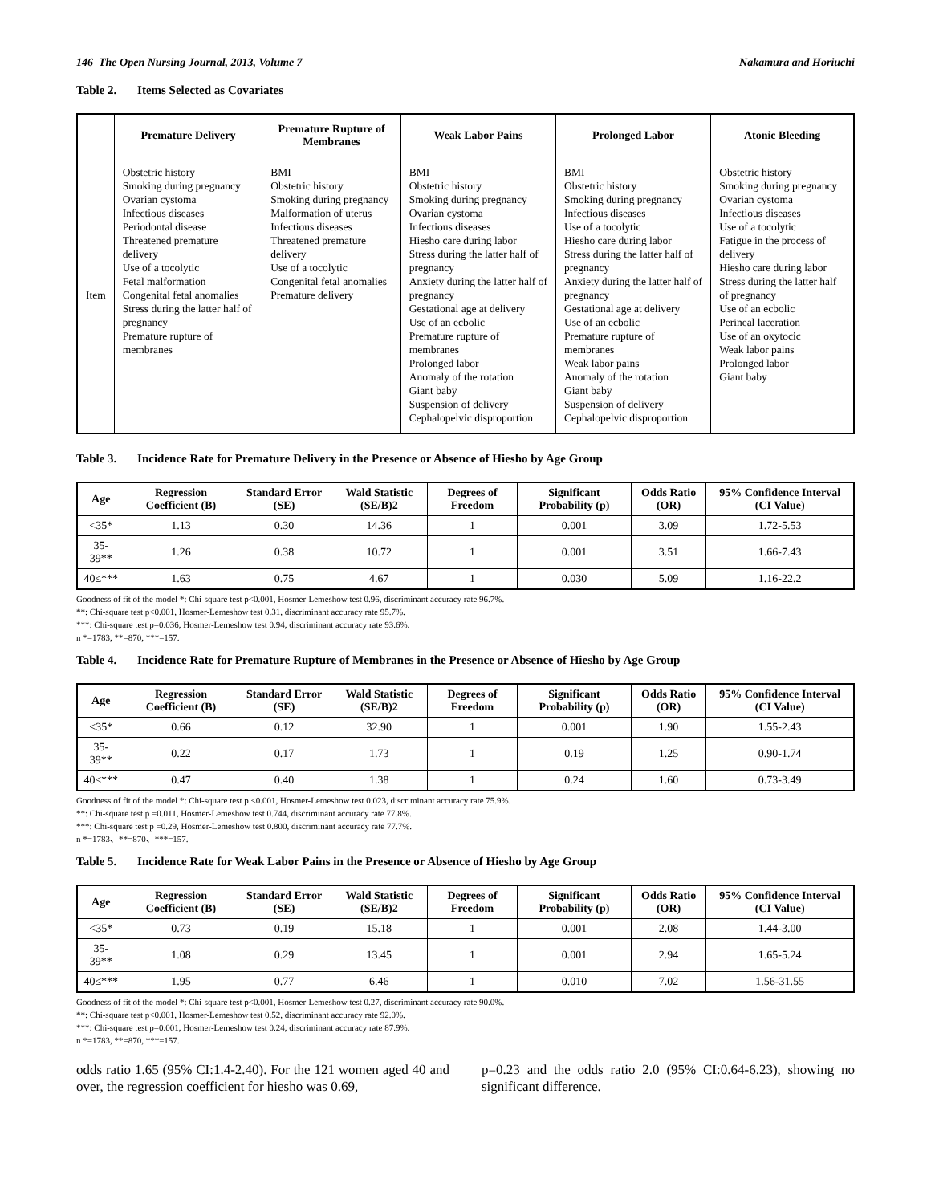146 The Open Nursing Journal, 2013, Volume 7
Nakamura and Horiuchi
Table 2. Items Selected as Covariates
| | Premature Delivery | Premature Rupture of Membranes | Weak Labor Pains | Prolonged Labor | Atonic Bleeding |
| --- | --- | --- | --- | --- | --- |
| Item | Obstetric history Smoking during pregnancy Ovarian cystoma Infectious diseases Periodontal disease Threatened premature delivery Use of a tocolytic Fetal malformation Congenital fetal anomalies Stress during the latter half of pregnancy Premature rupture of membranes | BMI Obstetric history Smoking during pregnancy Malformation of uterus Infectious diseases Threatened premature delivery Use of a tocolytic Congenital fetal anomalies Premature delivery | BMI Obstetric history Smoking during pregnancy Ovarian cystoma Infectious diseases Hiesho care during labor Stress during the latter half of pregnancy Anxiety during the latter half of pregnancy Gestational age at delivery Use of an ecbolic Premature rupture of membranes Prolonged labor Anomaly of the rotation Giant baby Suspension of delivery Cephalopelvic disproportion | BMI Obstetric history Smoking during pregnancy Infectious diseases Use of a tocolytic Hiesho care during labor Stress during the latter half of pregnancy Anxiety during the latter half of pregnancy Gestational age at delivery Use of an ecbolic Premature rupture of membranes Weak labor pains Anomaly of the rotation Giant baby Suspension of delivery Cephalopelvic disproportion | Obstetric history Smoking during pregnancy Ovarian cystoma Infectious diseases Use of a tocolytic Fatigue in the process of delivery Hiesho care during labor Stress during the latter half of pregnancy Use of an ecbolic Perineal laceration Use of an oxytocic Weak labor pains Prolonged labor Giant baby |
Table 3. Incidence Rate for Premature Delivery in the Presence or Absence of Hiesho by Age Group
| Age | Regression Coefficient (B) | Standard Error (SE) | Wald Statistic (SE/B)2 | Degrees of Freedom | Significant Probability (p) | Odds Ratio (OR) | 95% Confidence Interval (CI Value) |
| --- | --- | --- | --- | --- | --- | --- | --- |
| <35* | 1.13 | 0.30 | 14.36 | 1 | 0.001 | 3.09 | 1.72-5.53 |
| 35-39** | 1.26 | 0.38 | 10.72 | 1 | 0.001 | 3.51 | 1.66-7.43 |
| 40≤*** | 1.63 | 0.75 | 4.67 | 1 | 0.030 | 5.09 | 1.16-22.2 |
Goodness of fit of the model *: Chi-square test p<0.001, Hosmer-Lemeshow test 0.96, discriminant accuracy rate 96.7%.
**: Chi-square test p<0.001, Hosmer-Lemeshow test 0.31, discriminant accuracy rate 95.7%.
***: Chi-square test p=0.036, Hosmer-Lemeshow test 0.94, discriminant accuracy rate 93.6%.
n *=1783, **=870, ***=157.
Table 4. Incidence Rate for Premature Rupture of Membranes in the Presence or Absence of Hiesho by Age Group
| Age | Regression Coefficient (B) | Standard Error (SE) | Wald Statistic (SE/B)2 | Degrees of Freedom | Significant Probability (p) | Odds Ratio (OR) | 95% Confidence Interval (CI Value) |
| --- | --- | --- | --- | --- | --- | --- | --- |
| <35* | 0.66 | 0.12 | 32.90 | 1 | 0.001 | 1.90 | 1.55-2.43 |
| 35-39** | 0.22 | 0.17 | 1.73 | 1 | 0.19 | 1.25 | 0.90-1.74 |
| 40≤*** | 0.47 | 0.40 | 1.38 | 1 | 0.24 | 1.60 | 0.73-3.49 |
Goodness of fit of the model *: Chi-square test p <0.001, Hosmer-Lemeshow test 0.023, discriminant accuracy rate 75.9%.
**: Chi-square test p =0.011, Hosmer-Lemeshow test 0.744, discriminant accuracy rate 77.8%.
***: Chi-square test p =0.29, Hosmer-Lemeshow test 0.800, discriminant accuracy rate 77.7%.
n *=1783、**=870、***=157.
Table 5. Incidence Rate for Weak Labor Pains in the Presence or Absence of Hiesho by Age Group
| Age | Regression Coefficient (B) | Standard Error (SE) | Wald Statistic (SE/B)2 | Degrees of Freedom | Significant Probability (p) | Odds Ratio (OR) | 95% Confidence Interval (CI Value) |
| --- | --- | --- | --- | --- | --- | --- | --- |
| <35* | 0.73 | 0.19 | 15.18 | 1 | 0.001 | 2.08 | 1.44-3.00 |
| 35-39** | 1.08 | 0.29 | 13.45 | 1 | 0.001 | 2.94 | 1.65-5.24 |
| 40≤*** | 1.95 | 0.77 | 6.46 | 1 | 0.010 | 7.02 | 1.56-31.55 |
Goodness of fit of the model *: Chi-square test p<0.001, Hosmer-Lemeshow test 0.27, discriminant accuracy rate 90.0%.
**: Chi-square test p<0.001, Hosmer-Lemeshow test 0.52, discriminant accuracy rate 92.0%.
***: Chi-square test p=0.001, Hosmer-Lemeshow test 0.24, discriminant accuracy rate 87.9%.
n *=1783, **=870, ***=157.
odds ratio 1.65 (95% CI:1.4-2.40). For the 121 women aged 40 and over, the regression coefficient for hiesho was 0.69,
p=0.23 and the odds ratio 2.0 (95% CI:0.64-6.23), showing no significant difference.